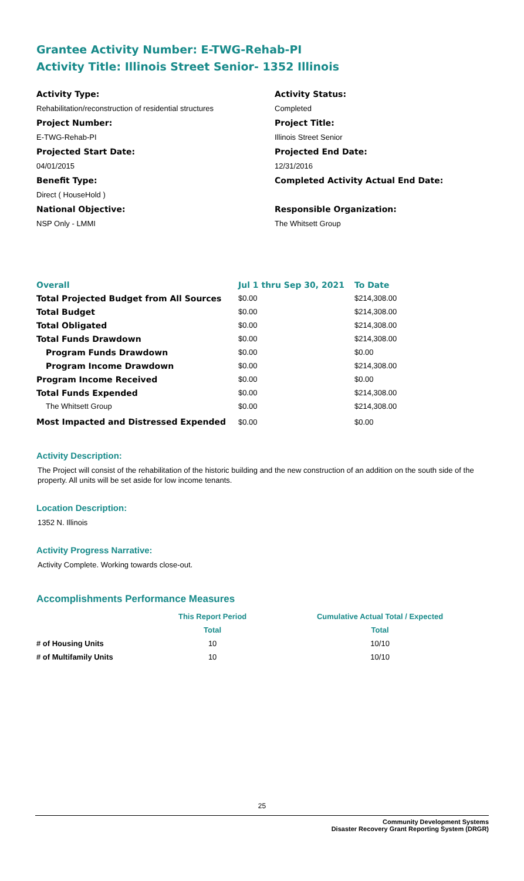Grantee Activity Number: E-TWG-Rehab-PI
Activity Title: Illinois Street Senior- 1352 Illinois
Activity Type:
Rehabilitation/reconstruction of residential structures
Activity Status:
Completed
Project Number:
E-TWG-Rehab-PI
Project Title:
Illinois Street Senior
Projected Start Date:
04/01/2015
Projected End Date:
12/31/2016
Benefit Type:
Direct ( HouseHold )
Completed Activity Actual End Date:
National Objective:
NSP Only - LMMI
Responsible Organization:
The Whitsett Group
| Overall | Jul 1 thru Sep 30, 2021 | To Date |
| --- | --- | --- |
| Total Projected Budget from All Sources | $0.00 | $214,308.00 |
| Total Budget | $0.00 | $214,308.00 |
| Total Obligated | $0.00 | $214,308.00 |
| Total Funds Drawdown | $0.00 | $214,308.00 |
| Program Funds Drawdown | $0.00 | $0.00 |
| Program Income Drawdown | $0.00 | $214,308.00 |
| Program Income Received | $0.00 | $0.00 |
| Total Funds Expended | $0.00 | $214,308.00 |
| The Whitsett Group | $0.00 | $214,308.00 |
| Most Impacted and Distressed Expended | $0.00 | $0.00 |
Activity Description:
The Project will consist of the rehabilitation of the historic building and the new construction of an addition on the south side of the property. All units will be set aside for low income tenants.
Location Description:
1352 N. Illinois
Activity Progress Narrative:
Activity Complete. Working towards close-out.
Accomplishments Performance Measures
| | This Report Period | Cumulative Actual Total / Expected |
| --- | --- | --- |
| | Total | Total |
| # of Housing Units | 10 | 10/10 |
| # of Multifamily Units | 10 | 10/10 |
25
Community Development Systems
Disaster Recovery Grant Reporting System (DRGR)